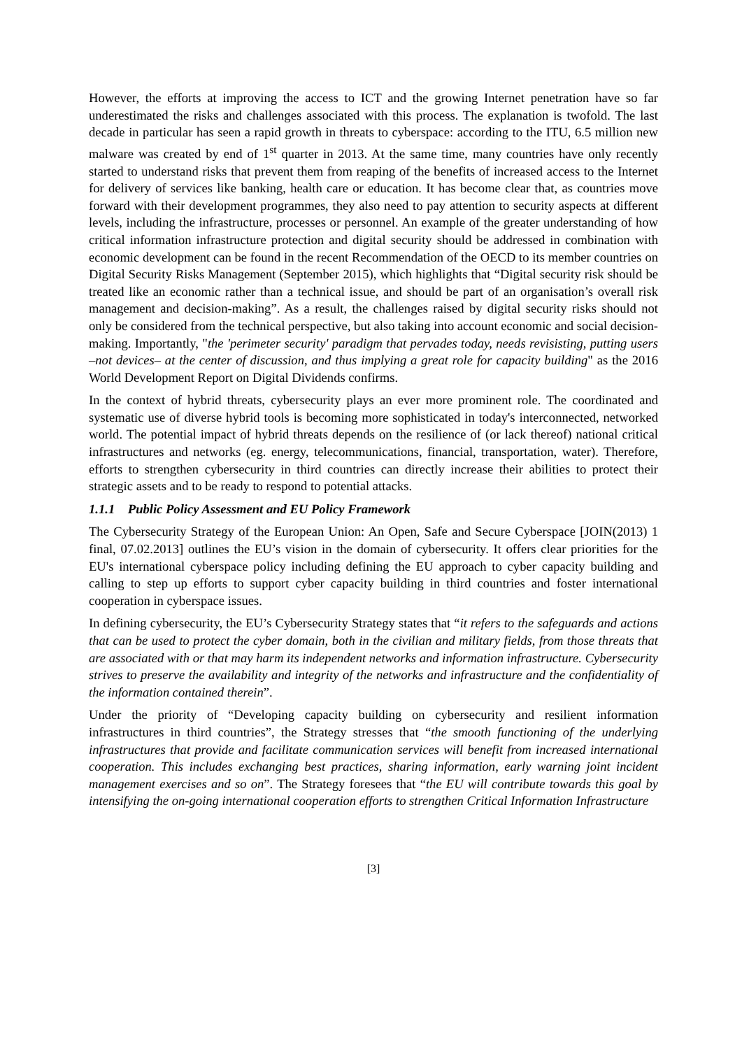However, the efforts at improving the access to ICT and the growing Internet penetration have so far underestimated the risks and challenges associated with this process. The explanation is twofold. The last decade in particular has seen a rapid growth in threats to cyberspace: according to the ITU, 6.5 million new malware was created by end of 1<sup>st</sup> quarter in 2013. At the same time, many countries have only recently started to understand risks that prevent them from reaping of the benefits of increased access to the Internet for delivery of services like banking, health care or education. It has become clear that, as countries move forward with their development programmes, they also need to pay attention to security aspects at different levels, including the infrastructure, processes or personnel. An example of the greater understanding of how critical information infrastructure protection and digital security should be addressed in combination with economic development can be found in the recent Recommendation of the OECD to its member countries on Digital Security Risks Management (September 2015), which highlights that “Digital security risk should be treated like an economic rather than a technical issue, and should be part of an organisation’s overall risk management and decision-making”. As a result, the challenges raised by digital security risks should not only be considered from the technical perspective, but also taking into account economic and social decision-making. Importantly, "the 'perimeter security' paradigm that pervades today, needs revisisting, putting users –not devices– at the center of discussion, and thus implying a great role for capacity building" as the 2016 World Development Report on Digital Dividends confirms.
In the context of hybrid threats, cybersecurity plays an ever more prominent role. The coordinated and systematic use of diverse hybrid tools is becoming more sophisticated in today's interconnected, networked world. The potential impact of hybrid threats depends on the resilience of (or lack thereof) national critical infrastructures and networks (eg. energy, telecommunications, financial, transportation, water). Therefore, efforts to strengthen cybersecurity in third countries can directly increase their abilities to protect their strategic assets and to be ready to respond to potential attacks.
1.1.1 Public Policy Assessment and EU Policy Framework
The Cybersecurity Strategy of the European Union: An Open, Safe and Secure Cyberspace [JOIN(2013) 1 final, 07.02.2013] outlines the EU’s vision in the domain of cybersecurity. It offers clear priorities for the EU's international cyberspace policy including defining the EU approach to cyber capacity building and calling to step up efforts to support cyber capacity building in third countries and foster international cooperation in cyberspace issues.
In defining cybersecurity, the EU’s Cybersecurity Strategy states that “it refers to the safeguards and actions that can be used to protect the cyber domain, both in the civilian and military fields, from those threats that are associated with or that may harm its independent networks and information infrastructure. Cybersecurity strives to preserve the availability and integrity of the networks and infrastructure and the confidentiality of the information contained therein”.
Under the priority of “Developing capacity building on cybersecurity and resilient information infrastructures in third countries”, the Strategy stresses that “the smooth functioning of the underlying infrastructures that provide and facilitate communication services will benefit from increased international cooperation. This includes exchanging best practices, sharing information, early warning joint incident management exercises and so on”. The Strategy foresees that “the EU will contribute towards this goal by intensifying the on-going international cooperation efforts to strengthen Critical Information Infrastructure
[3]